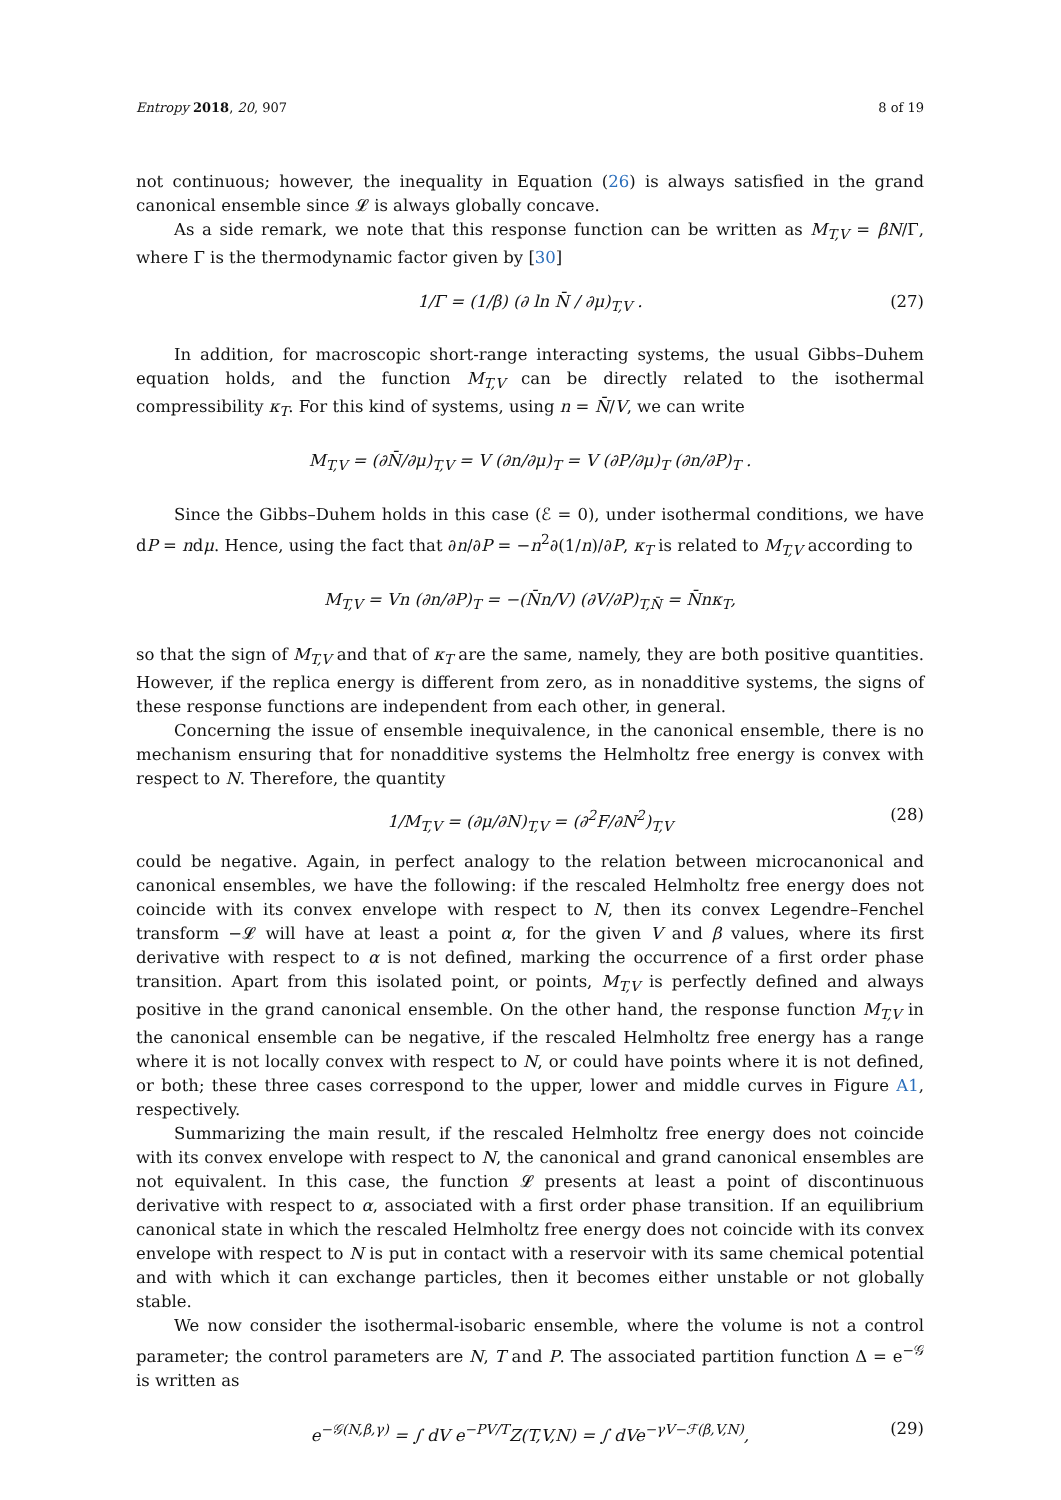Entropy 2018, 20, 907 8 of 19
not continuous; however, the inequality in Equation (26) is always satisfied in the grand canonical ensemble since 𝓛 is always globally concave.
As a side remark, we note that this response function can be written as M<sub>T,V</sub> = βN/Γ, where Γ is the thermodynamic factor given by [30]
1/Γ = (1/β) (∂ ln N̄ / ∂μ)<sub>T,V</sub> . (27)
In addition, for macroscopic short-range interacting systems, the usual Gibbs–Duhem equation holds, and the function M<sub>T,V</sub> can be directly related to the isothermal compressibility κ<sub>T</sub>. For this kind of systems, using n = N̄/V, we can write
M<sub>T,V</sub> = (∂N̄/∂μ)<sub>T,V</sub> = V (∂n/∂μ)<sub>T</sub> = V (∂P/∂μ)<sub>T</sub> (∂n/∂P)<sub>T</sub> .
Since the Gibbs–Duhem holds in this case (ℰ = 0), under isothermal conditions, we have dP = ndμ. Hence, using the fact that ∂n/∂P = −n<sup>2</sup>∂(1/n)/∂P, κ<sub>T</sub> is related to M<sub>T,V</sub> according to
M<sub>T,V</sub> = Vn (∂n/∂P)<sub>T</sub> = −(N̄n/V) (∂V/∂P)<sub>T,N̄</sub> = N̄nκ<sub>T</sub>,
so that the sign of M<sub>T,V</sub> and that of κ<sub>T</sub> are the same, namely, they are both positive quantities. However, if the replica energy is different from zero, as in nonadditive systems, the signs of these response functions are independent from each other, in general.
Concerning the issue of ensemble inequivalence, in the canonical ensemble, there is no mechanism ensuring that for nonadditive systems the Helmholtz free energy is convex with respect to N. Therefore, the quantity
1/M<sub>T,V</sub> = (∂μ/∂N)<sub>T,V</sub> = (∂<sup>2</sup>F/∂N<sup>2</sup>)<sub>T,V</sub> (28)
could be negative. Again, in perfect analogy to the relation between microcanonical and canonical ensembles, we have the following: if the rescaled Helmholtz free energy does not coincide with its convex envelope with respect to N, then its convex Legendre–Fenchel transform −𝓛 will have at least a point α, for the given V and β values, where its first derivative with respect to α is not defined, marking the occurrence of a first order phase transition. Apart from this isolated point, or points, M<sub>T,V</sub> is perfectly defined and always positive in the grand canonical ensemble. On the other hand, the response function M<sub>T,V</sub> in the canonical ensemble can be negative, if the rescaled Helmholtz free energy has a range where it is not locally convex with respect to N, or could have points where it is not defined, or both; these three cases correspond to the upper, lower and middle curves in Figure A1, respectively.
Summarizing the main result, if the rescaled Helmholtz free energy does not coincide with its convex envelope with respect to N, the canonical and grand canonical ensembles are not equivalent. In this case, the function 𝓛 presents at least a point of discontinuous derivative with respect to α, associated with a first order phase transition. If an equilibrium canonical state in which the rescaled Helmholtz free energy does not coincide with its convex envelope with respect to N is put in contact with a reservoir with its same chemical potential and with which it can exchange particles, then it becomes either unstable or not globally stable.
We now consider the isothermal-isobaric ensemble, where the volume is not a control parameter; the control parameters are N, T and P. The associated partition function Δ = e<sup>−𝒢</sup> is written as
e<sup>−𝒢(N,β,γ)</sup> = ∫ dV e<sup>−PV/T</sup>Z(T,V,N) = ∫ dVe<sup>−γV−ℱ(β,V,N)</sup>, (29)